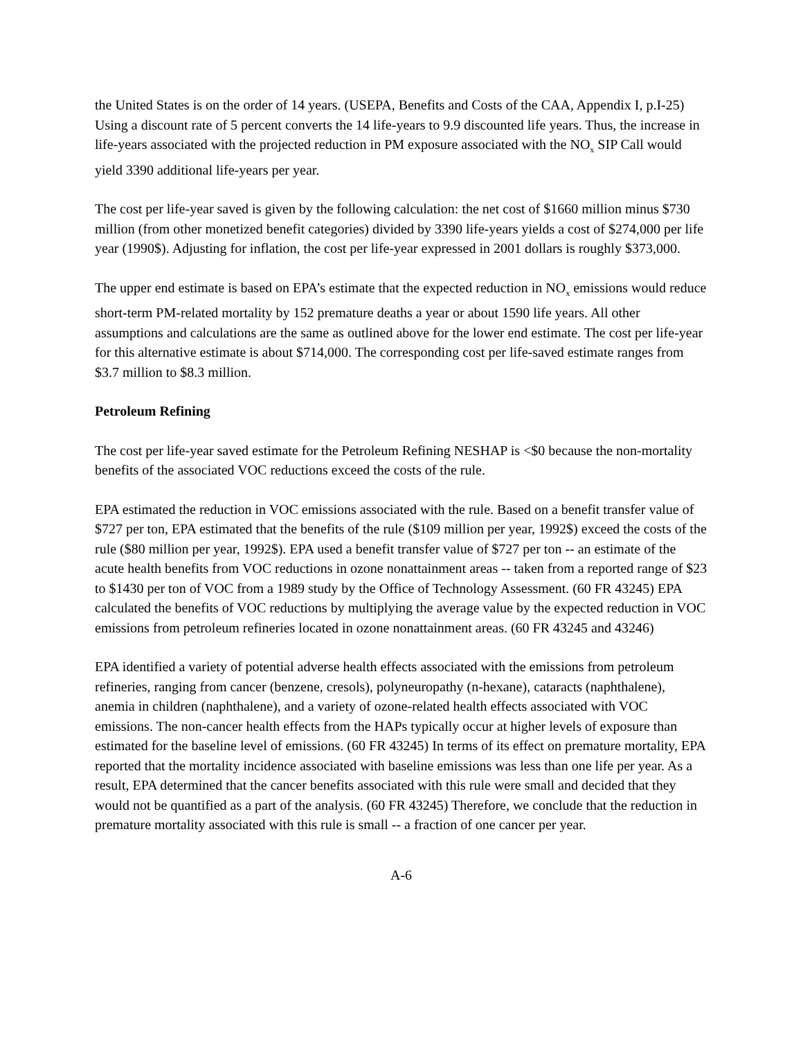the United States is on the order of 14 years. (USEPA, Benefits and Costs of the CAA, Appendix I, p.I-25) Using a discount rate of 5 percent converts the 14 life-years to 9.9 discounted life years. Thus, the increase in life-years associated with the projected reduction in PM exposure associated with the NO<sub>x</sub> SIP Call would yield 3390 additional life-years per year.
The cost per life-year saved is given by the following calculation: the net cost of $1660 million minus $730 million (from other monetized benefit categories) divided by 3390 life-years yields a cost of $274,000 per life year (1990$). Adjusting for inflation, the cost per life-year expressed in 2001 dollars is roughly $373,000.
The upper end estimate is based on EPA’s estimate that the expected reduction in NO<sub>x</sub> emissions would reduce short-term PM-related mortality by 152 premature deaths a year or about 1590 life years. All other assumptions and calculations are the same as outlined above for the lower end estimate. The cost per life-year for this alternative estimate is about $714,000. The corresponding cost per life-saved estimate ranges from $3.7 million to $8.3 million.
Petroleum Refining
The cost per life-year saved estimate for the Petroleum Refining NESHAP is <$0 because the non-mortality benefits of the associated VOC reductions exceed the costs of the rule.
EPA estimated the reduction in VOC emissions associated with the rule. Based on a benefit transfer value of $727 per ton, EPA estimated that the benefits of the rule ($109 million per year, 1992$) exceed the costs of the rule ($80 million per year, 1992$). EPA used a benefit transfer value of $727 per ton -- an estimate of the acute health benefits from VOC reductions in ozone nonattainment areas -- taken from a reported range of $23 to $1430 per ton of VOC from a 1989 study by the Office of Technology Assessment. (60 FR 43245) EPA calculated the benefits of VOC reductions by multiplying the average value by the expected reduction in VOC emissions from petroleum refineries located in ozone nonattainment areas. (60 FR 43245 and 43246)
EPA identified a variety of potential adverse health effects associated with the emissions from petroleum refineries, ranging from cancer (benzene, cresols), polyneuropathy (n-hexane), cataracts (naphthalene), anemia in children (naphthalene), and a variety of ozone-related health effects associated with VOC emissions. The non-cancer health effects from the HAPs typically occur at higher levels of exposure than estimated for the baseline level of emissions. (60 FR 43245) In terms of its effect on premature mortality, EPA reported that the mortality incidence associated with baseline emissions was less than one life per year. As a result, EPA determined that the cancer benefits associated with this rule were small and decided that they would not be quantified as a part of the analysis. (60 FR 43245) Therefore, we conclude that the reduction in premature mortality associated with this rule is small -- a fraction of one cancer per year.
A-6